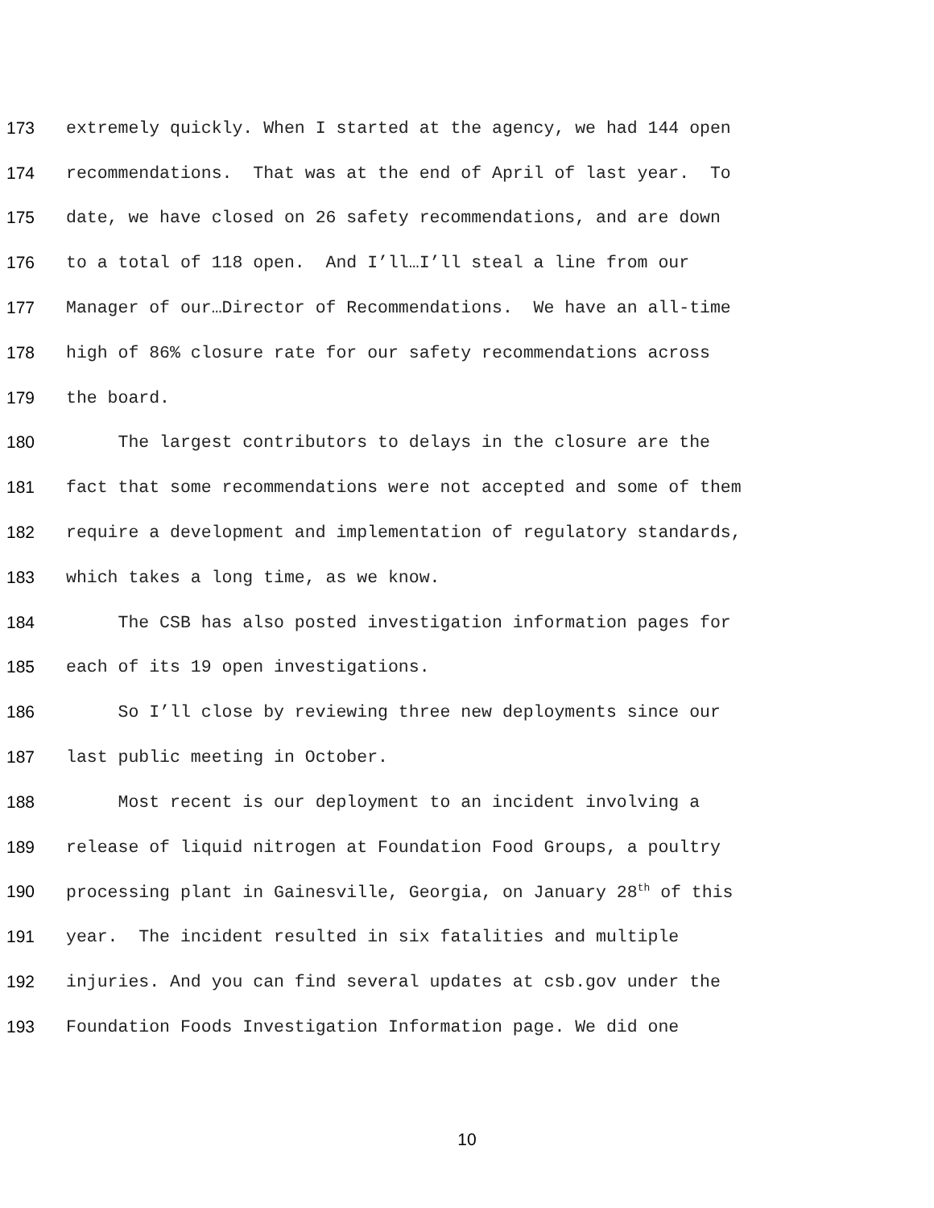173 extremely quickly. When I started at the agency, we had 144 open
174 recommendations. That was at the end of April of last year. To
175 date, we have closed on 26 safety recommendations, and are down
176 to a total of 118 open. And I’ll…I’ll steal a line from our
177 Manager of our…Director of Recommendations. We have an all-time
178 high of 86% closure rate for our safety recommendations across
179 the board.
180 The largest contributors to delays in the closure are the
181 fact that some recommendations were not accepted and some of them
182 require a development and implementation of regulatory standards,
183 which takes a long time, as we know.
184 The CSB has also posted investigation information pages for
185 each of its 19 open investigations.
186 So I’ll close by reviewing three new deployments since our
187 last public meeting in October.
188 Most recent is our deployment to an incident involving a
189 release of liquid nitrogen at Foundation Food Groups, a poultry
190 processing plant in Gainesville, Georgia, on January 28<sup>th</sup> of this
191 year. The incident resulted in six fatalities and multiple
192 injuries. And you can find several updates at csb.gov under the
193 Foundation Foods Investigation Information page. We did one
10